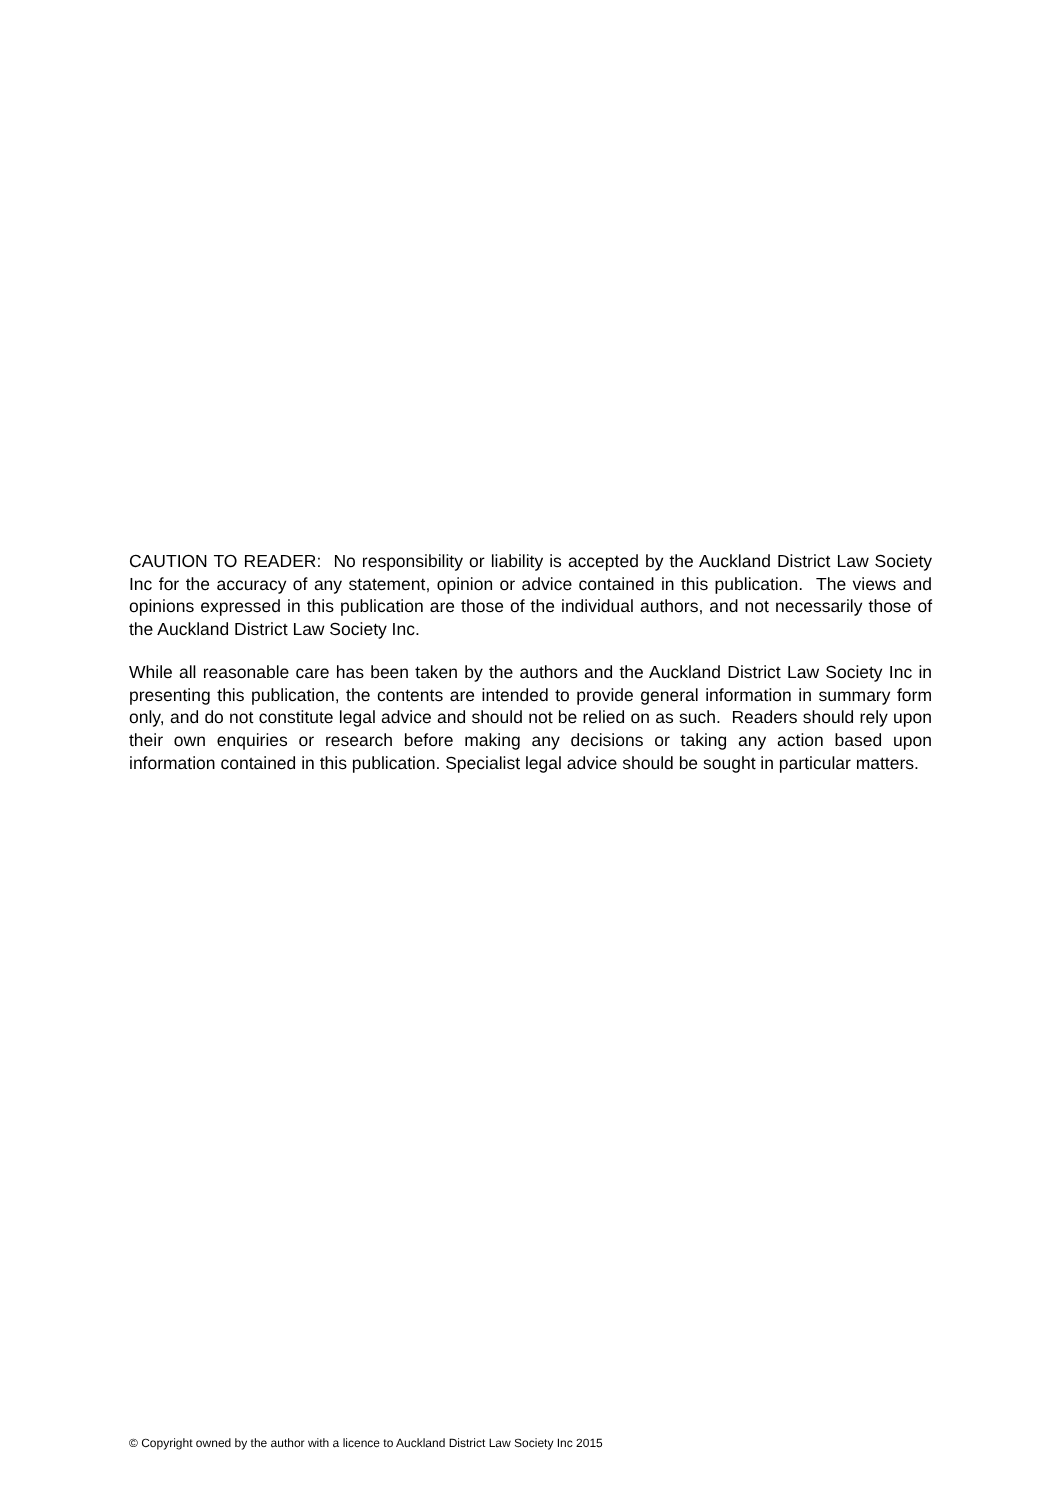CAUTION TO READER: No responsibility or liability is accepted by the Auckland District Law Society Inc for the accuracy of any statement, opinion or advice contained in this publication. The views and opinions expressed in this publication are those of the individual authors, and not necessarily those of the Auckland District Law Society Inc.
While all reasonable care has been taken by the authors and the Auckland District Law Society Inc in presenting this publication, the contents are intended to provide general information in summary form only, and do not constitute legal advice and should not be relied on as such. Readers should rely upon their own enquiries or research before making any decisions or taking any action based upon information contained in this publication. Specialist legal advice should be sought in particular matters.
© Copyright owned by the author with a licence to Auckland District Law Society Inc 2015